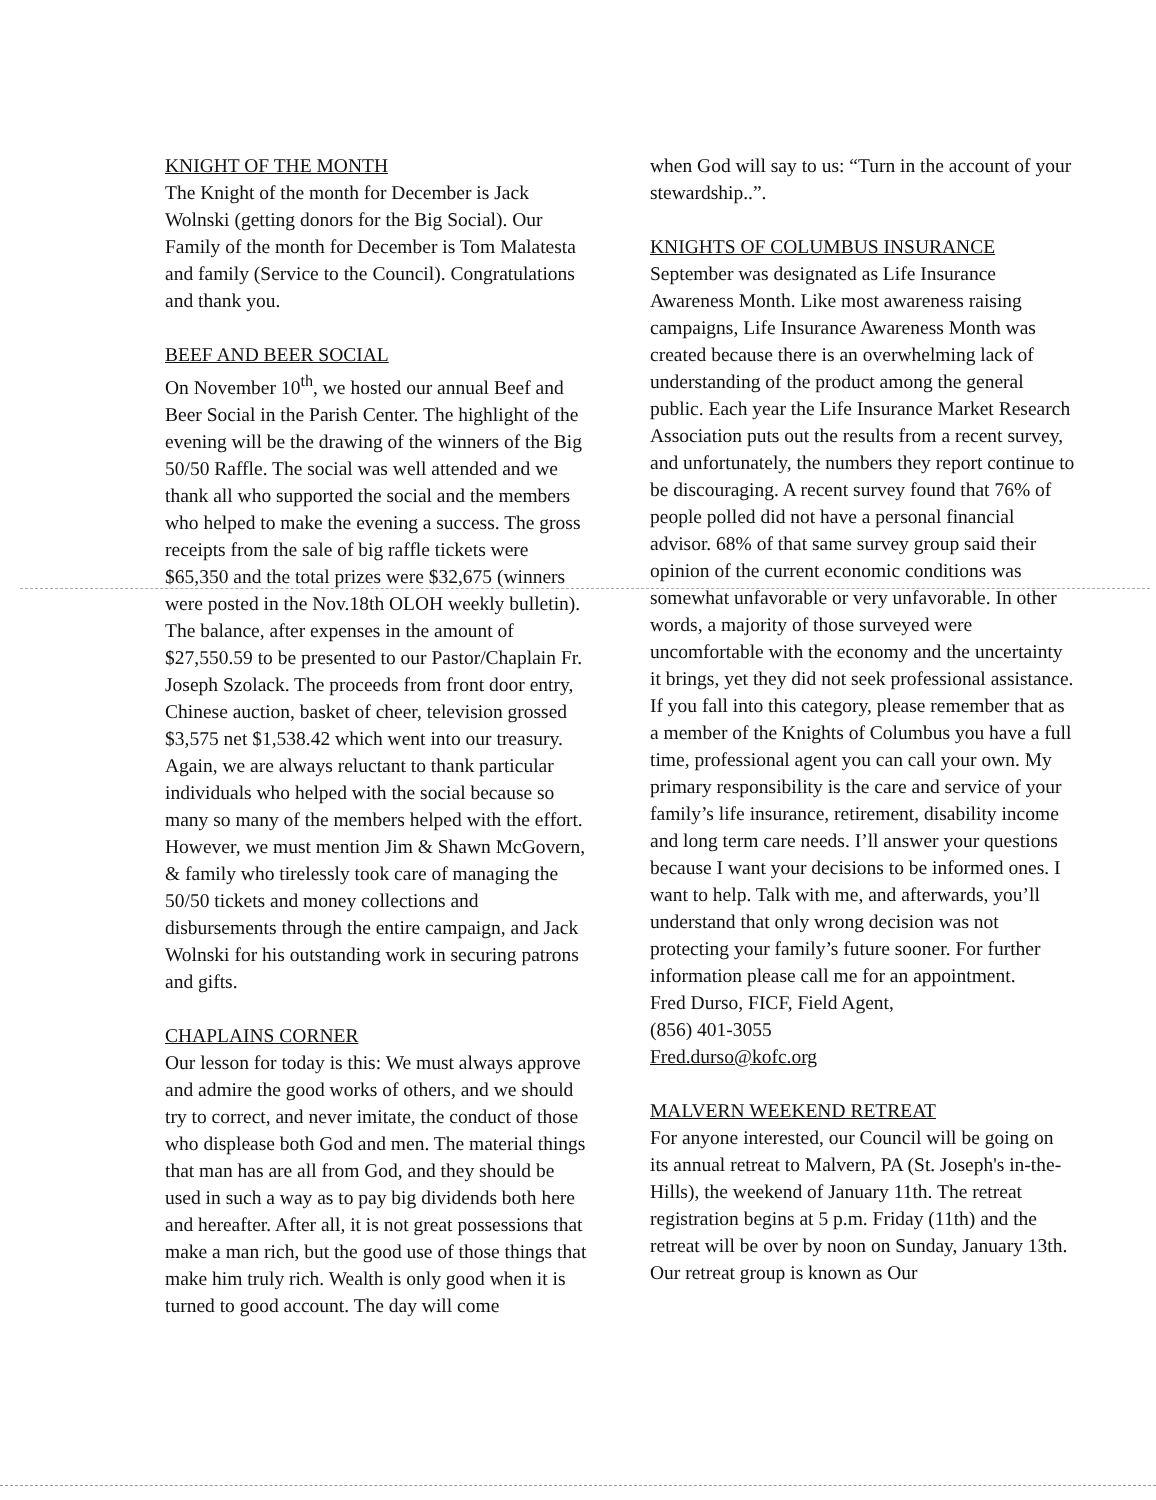KNIGHT OF THE MONTH
The Knight of the month for December is Jack Wolnski (getting donors for the Big Social). Our Family of the month for December is Tom Malatesta and family (Service to the Council). Congratulations and thank you.
BEEF AND BEER SOCIAL
On November 10<sup>th</sup>, we hosted our annual Beef and Beer Social in the Parish Center. The highlight of the evening will be the drawing of the winners of the Big 50/50 Raffle. The social was well attended and we thank all who supported the social and the members who helped to make the evening a success. The gross receipts from the sale of big raffle tickets were $65,350 and the total prizes were $32,675 (winners were posted in the Nov.18th OLOH weekly bulletin). The balance, after expenses in the amount of $27,550.59 to be presented to our Pastor/Chaplain Fr. Joseph Szolack. The proceeds from front door entry, Chinese auction, basket of cheer, television grossed $3,575 net $1,538.42 which went into our treasury. Again, we are always reluctant to thank particular individuals who helped with the social because so many so many of the members helped with the effort. However, we must mention Jim & Shawn McGovern, & family who tirelessly took care of managing the 50/50 tickets and money collections and disbursements through the entire campaign, and Jack Wolnski for his outstanding work in securing patrons and gifts.
CHAPLAINS CORNER
Our lesson for today is this: We must always approve and admire the good works of others, and we should try to correct, and never imitate, the conduct of those who displease both God and men. The material things that man has are all from God, and they should be used in such a way as to pay big dividends both here and hereafter. After all, it is not great possessions that make a man rich, but the good use of those things that make him truly rich. Wealth is only good when it is turned to good account. The day will come
when God will say to us: “Turn in the account of your stewardship..”.
KNIGHTS OF COLUMBUS INSURANCE
September was designated as Life Insurance Awareness Month. Like most awareness raising campaigns, Life Insurance Awareness Month was created because there is an overwhelming lack of understanding of the product among the general public. Each year the Life Insurance Market Research Association puts out the results from a recent survey, and unfortunately, the numbers they report continue to be discouraging. A recent survey found that 76% of people polled did not have a personal financial advisor. 68% of that same survey group said their opinion of the current economic conditions was somewhat unfavorable or very unfavorable. In other words, a majority of those surveyed were uncomfortable with the economy and the uncertainty it brings, yet they did not seek professional assistance. If you fall into this category, please remember that as a member of the Knights of Columbus you have a full time, professional agent you can call your own. My primary responsibility is the care and service of your family’s life insurance, retirement, disability income and long term care needs. I’ll answer your questions because I want your decisions to be informed ones. I want to help. Talk with me, and afterwards, you’ll understand that only wrong decision was not protecting your family’s future sooner. For further information please call me for an appointment.
Fred Durso, FICF, Field Agent,
(856) 401-3055
Fred.durso@kofc.org
MALVERN WEEKEND RETREAT
For anyone interested, our Council will be going on its annual retreat to Malvern, PA (St. Joseph's in-the-Hills), the weekend of January 11th. The retreat registration begins at 5 p.m. Friday (11th) and the retreat will be over by noon on Sunday, January 13th. Our retreat group is known as Our